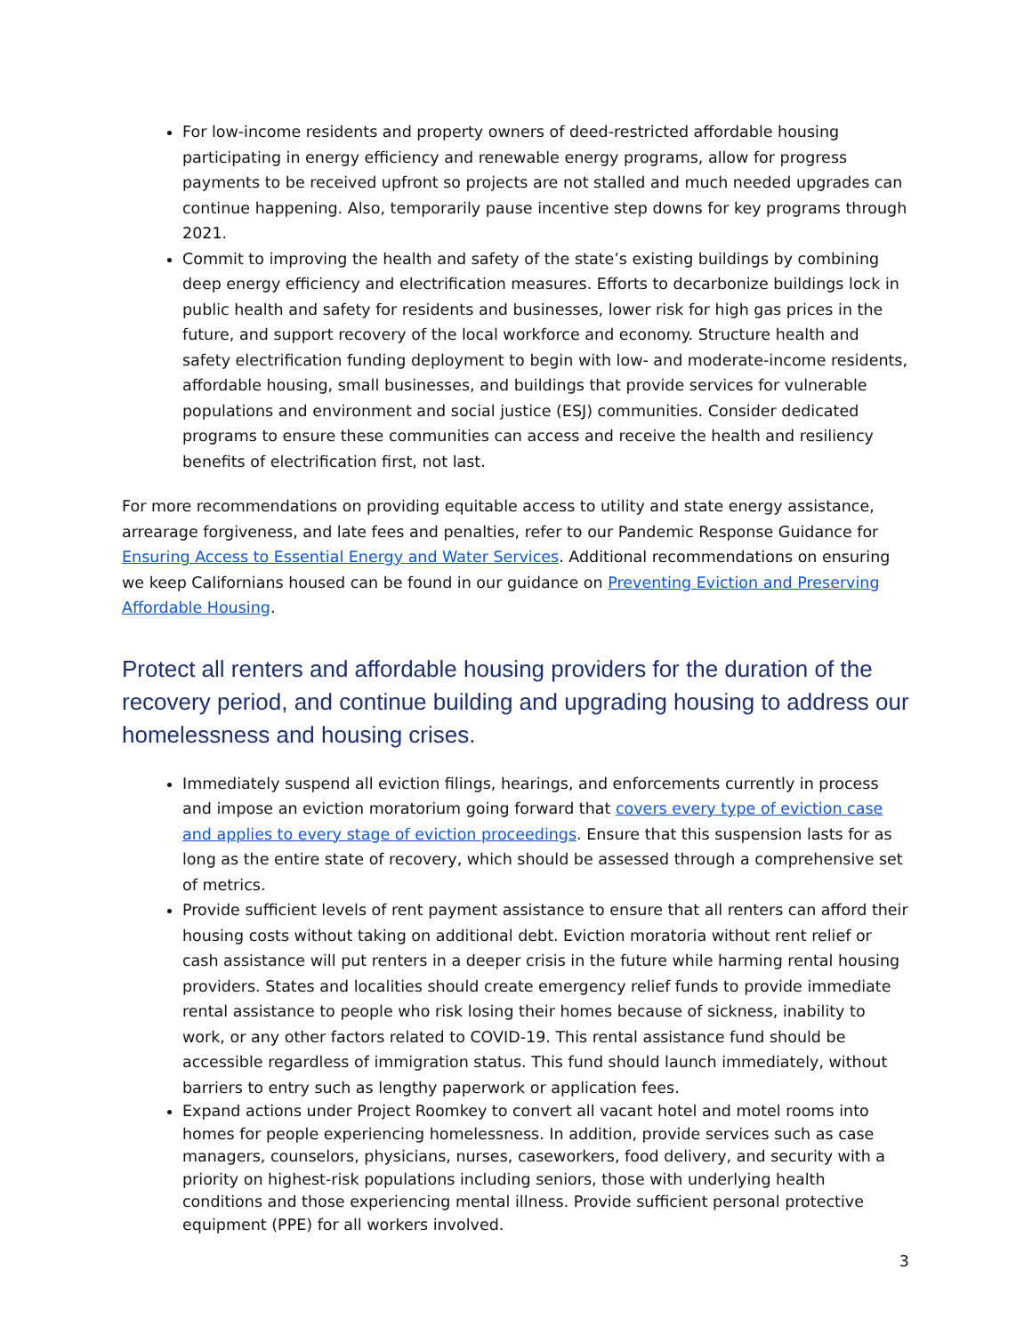For low-income residents and property owners of deed-restricted affordable housing participating in energy efficiency and renewable energy programs, allow for progress payments to be received upfront so projects are not stalled and much needed upgrades can continue happening. Also, temporarily pause incentive step downs for key programs through 2021.
Commit to improving the health and safety of the state’s existing buildings by combining deep energy efficiency and electrification measures. Efforts to decarbonize buildings lock in public health and safety for residents and businesses, lower risk for high gas prices in the future, and support recovery of the local workforce and economy. Structure health and safety electrification funding deployment to begin with low- and moderate-income residents, affordable housing, small businesses, and buildings that provide services for vulnerable populations and environment and social justice (ESJ) communities. Consider dedicated programs to ensure these communities can access and receive the health and resiliency benefits of electrification first, not last.
For more recommendations on providing equitable access to utility and state energy assistance, arrearage forgiveness, and late fees and penalties, refer to our Pandemic Response Guidance for Ensuring Access to Essential Energy and Water Services. Additional recommendations on ensuring we keep Californians housed can be found in our guidance on Preventing Eviction and Preserving Affordable Housing.
Protect all renters and affordable housing providers for the duration of the recovery period, and continue building and upgrading housing to address our homelessness and housing crises.
Immediately suspend all eviction filings, hearings, and enforcements currently in process and impose an eviction moratorium going forward that covers every type of eviction case and applies to every stage of eviction proceedings. Ensure that this suspension lasts for as long as the entire state of recovery, which should be assessed through a comprehensive set of metrics.
Provide sufficient levels of rent payment assistance to ensure that all renters can afford their housing costs without taking on additional debt. Eviction moratoria without rent relief or cash assistance will put renters in a deeper crisis in the future while harming rental housing providers. States and localities should create emergency relief funds to provide immediate rental assistance to people who risk losing their homes because of sickness, inability to work, or any other factors related to COVID-19. This rental assistance fund should be accessible regardless of immigration status. This fund should launch immediately, without barriers to entry such as lengthy paperwork or application fees.
Expand actions under Project Roomkey to convert all vacant hotel and motel rooms into homes for people experiencing homelessness. In addition, provide services such as case managers, counselors, physicians, nurses, caseworkers, food delivery, and security with a priority on highest-risk populations including seniors, those with underlying health conditions and those experiencing mental illness. Provide sufficient personal protective equipment (PPE) for all workers involved.
3